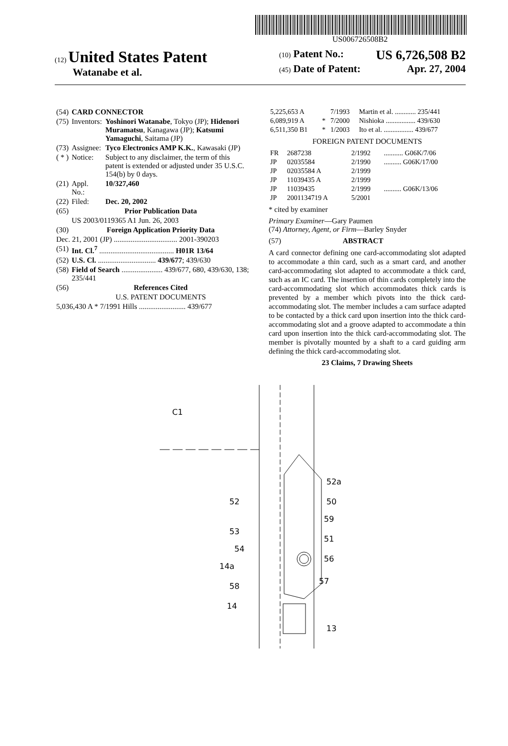US006726508B2
(12) United States Patent
Watanabe et al.
(10) Patent No.: US 6,726,508 B2
(45) Date of Patent: Apr. 27, 2004
| (54) | CARD CONNECTOR | |
| (75) | Inventors: | Yoshinori Watanabe , Tokyo (JP); Hidenori Muramatsu , Kanagawa (JP); Katsumi Yamaguchi , Saitama (JP) |
| (73) | Assignee: | Tyco Electronics AMP K.K. , Kawasaki (JP) |
| ( * ) | Notice: | Subject to any disclaimer, the term of this patent is extended or adjusted under 35 U.S.C. 154(b) by 0 days. |
| (21) | Appl. No.: | 10/327,460 |
| (22) | Filed: | Dec. 20, 2002 |
| (65) | Prior Publication Data | |
| | US 2003/0119365 A1 Jun. 26, 2003 | |
| (30) | Foreign Application Priority Data | |
| Dec. 21, 2001 (JP) .................................. 2001-390203 | | |
| (51) | Int. Cl.<sup>7</sup> ........................................ H01R 13/64 | |
| (52) | U.S. Cl. ............................... 439/677 ; 439/630 | |
| (58) | Field of Search ...................... 439/677, 680, 439/630, 138; 235/441 | |
| (56) | References Cited | |
| | U.S. PATENT DOCUMENTS | |
| 5,036,430 A * 7/1991 Hills ......................... 439/677 | | |
| 5,225,653 A | | 7/1993 | Martin et al. ............ 235/441 |
| 6,089,919 A | * | 7/2000 | Nishioka ................. 439/630 |
| 6,511,350 B1 | * | 1/2003 | Ito et al. ................. 439/677 |
FOREIGN PATENT DOCUMENTS
| FR | 2687238 | 2/1992 | ........... G06K/7/06 |
| JP | 02035584 | 2/1990 | .......... G06K/17/00 |
| JP | 02035584 A | 2/1999 | |
| JP | 11039435 A | 2/1999 | |
| JP | 11039435 | 2/1999 | .......... G06K/13/06 |
| JP | 2001134719 A | 5/2001 | |
* cited by examiner
Primary Examiner—Gary Paumen
(74) Attorney, Agent, or Firm—Barley Snyder
(57) ABSTRACT
A card connector defining one card-accommodating slot adapted to accommodate a thin card, such as a smart card, and another card-accommodating slot adapted to accommodate a thick card, such as an IC card. The insertion of thin cards completely into the card-accommodating slot which accommodates thick cards is prevented by a member which pivots into the thick card-accommodating slot. The member includes a cam surface adapted to be contacted by a thick card upon insertion into the thick card-accommodating slot and a groove adapted to accommodate a thin card upon insertion into the thick card-accommodating slot. The member is pivotally mounted by a shaft to a card guiding arm defining the thick card-accommodating slot.
23 Claims, 7 Drawing Sheets
C1
52a
50
59
51
56
57
52
53
54
14a
58
14
13